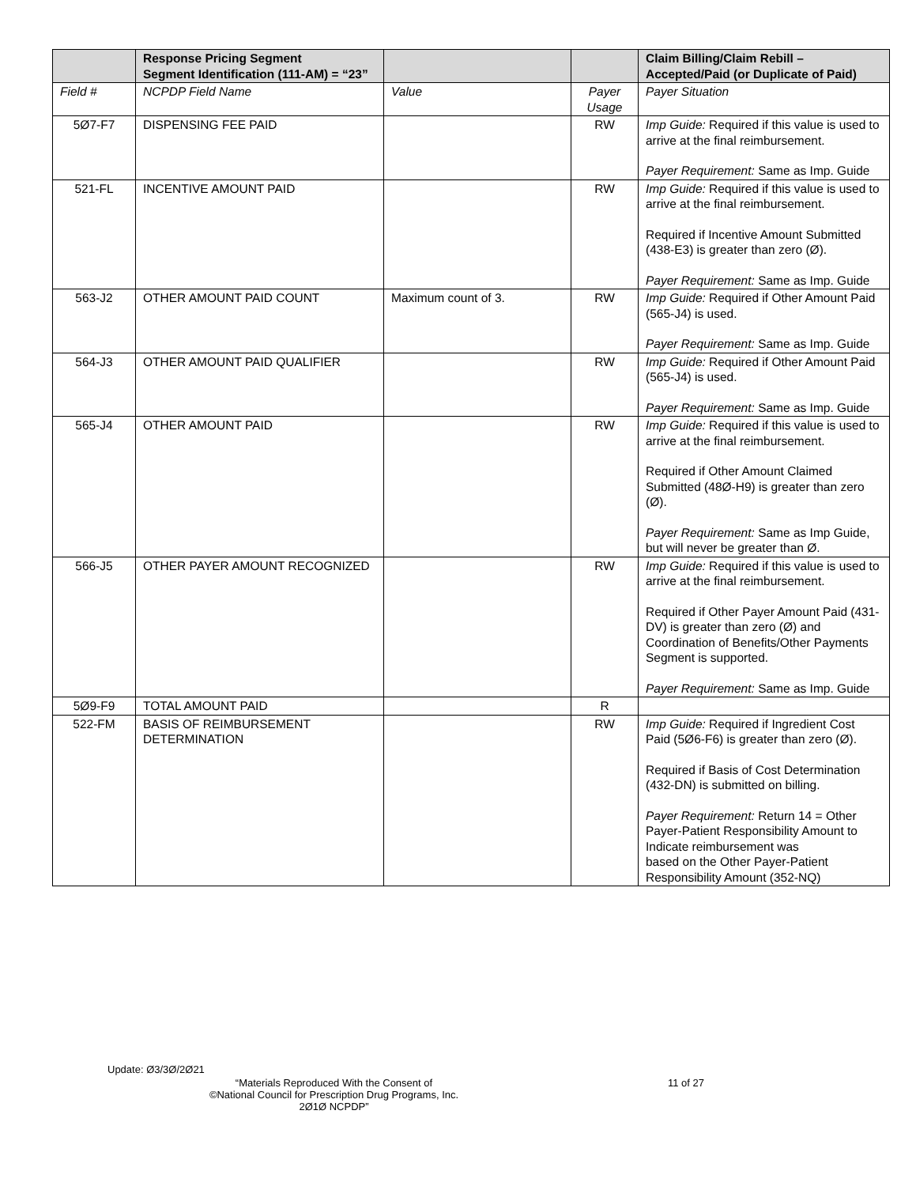| | Response Pricing Segment Segment Identification (111-AM) = “23” | | | Claim Billing/Claim Rebill – Accepted/Paid (or Duplicate of Paid) |
| --- | --- | --- | --- | --- |
| Field # | NCPDP Field Name | Value | Payer Usage | Payer Situation |
| 5Ø7-F7 | DISPENSING FEE PAID | | RW | Imp Guide: Required if this value is used to arrive at the final reimbursement. Payer Requirement: Same as Imp. Guide |
| 521-FL | INCENTIVE AMOUNT PAID | | RW | Imp Guide: Required if this value is used to arrive at the final reimbursement. Required if Incentive Amount Submitted (438-E3) is greater than zero (Ø). Payer Requirement: Same as Imp. Guide |
| 563-J2 | OTHER AMOUNT PAID COUNT | Maximum count of 3. | RW | Imp Guide: Required if Other Amount Paid (565-J4) is used. Payer Requirement: Same as Imp. Guide |
| 564-J3 | OTHER AMOUNT PAID QUALIFIER | | RW | Imp Guide: Required if Other Amount Paid (565-J4) is used. Payer Requirement: Same as Imp. Guide |
| 565-J4 | OTHER AMOUNT PAID | | RW | Imp Guide: Required if this value is used to arrive at the final reimbursement. Required if Other Amount Claimed Submitted (48Ø-H9) is greater than zero (Ø). Payer Requirement: Same as Imp Guide, but will never be greater than Ø. |
| 566-J5 | OTHER PAYER AMOUNT RECOGNIZED | | RW | Imp Guide: Required if this value is used to arrive at the final reimbursement. Required if Other Payer Amount Paid (431-DV) is greater than zero (Ø) and Coordination of Benefits/Other Payments Segment is supported. Payer Requirement: Same as Imp. Guide |
| 5Ø9-F9 | TOTAL AMOUNT PAID | | R | |
| 522-FM | BASIS OF REIMBURSEMENT DETERMINATION | | RW | Imp Guide: Required if Ingredient Cost Paid (5Ø6-F6) is greater than zero (Ø). Required if Basis of Cost Determination (432-DN) is submitted on billing. Payer Requirement: Return 14 = Other Payer-Patient Responsibility Amount to Indicate reimbursement was based on the Other Payer-Patient Responsibility Amount (352-NQ) |
Update: Ø3/3Ø/2Ø21
“Materials Reproduced With the Consent of
©National Council for Prescription Drug Programs, Inc.
2Ø1Ø NCPDP”
11 of 27